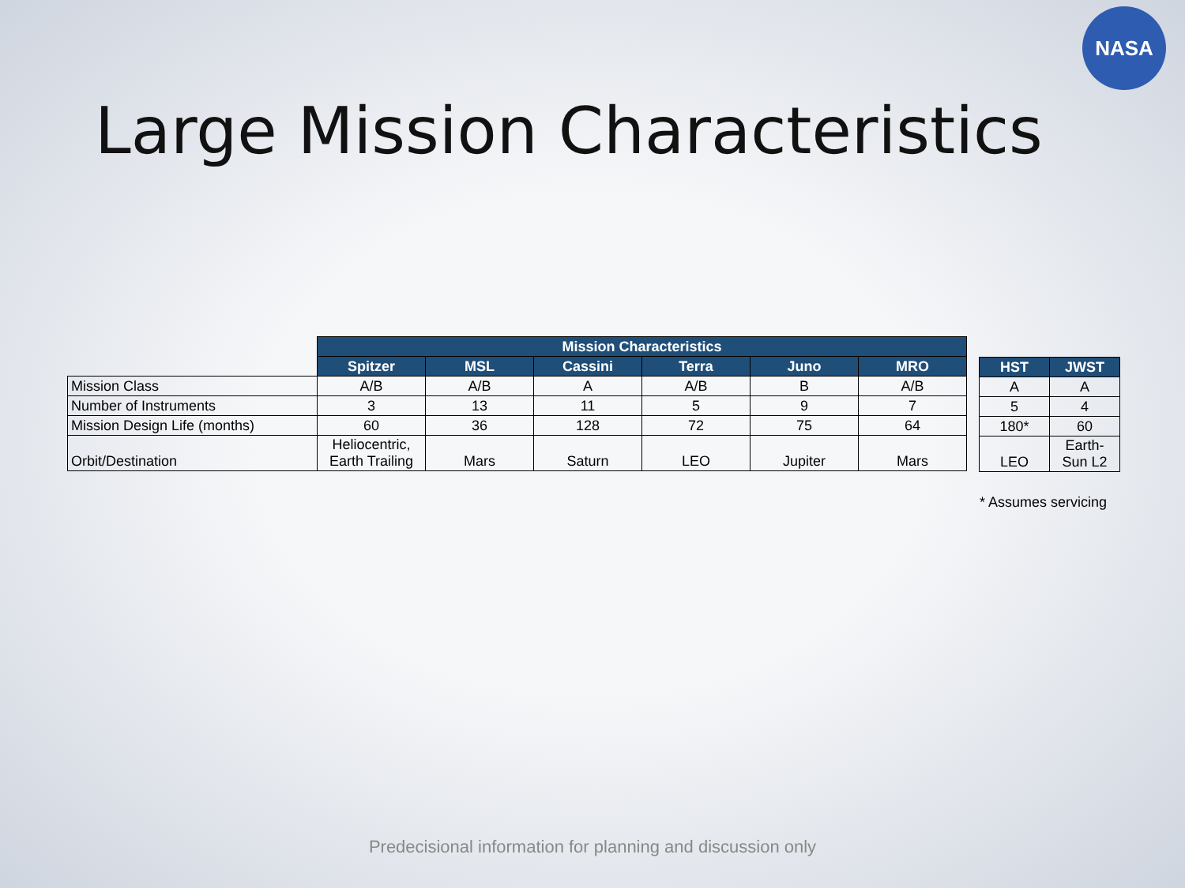NASA
Large Mission Characteristics
| | Mission Characteristics | | | | | |
| | Spitzer | MSL | Cassini | Terra | Juno | MRO |
| Mission Class | A/B | A/B | A | A/B | B | A/B |
| Number of Instruments | 3 | 13 | 11 | 5 | 9 | 7 |
| Mission Design Life (months) | 60 | 36 | 128 | 72 | 75 | 64 |
| Orbit/Destination | Heliocentric, Earth Trailing | Mars | Saturn | LEO | Jupiter | Mars |
| HST | JWST |
| --- | --- |
| A | A |
| 5 | 4 |
| 180* | 60 |
| LEO | Earth-Sun L2 |
* Assumes servicing
Predecisional information for planning and discussion only